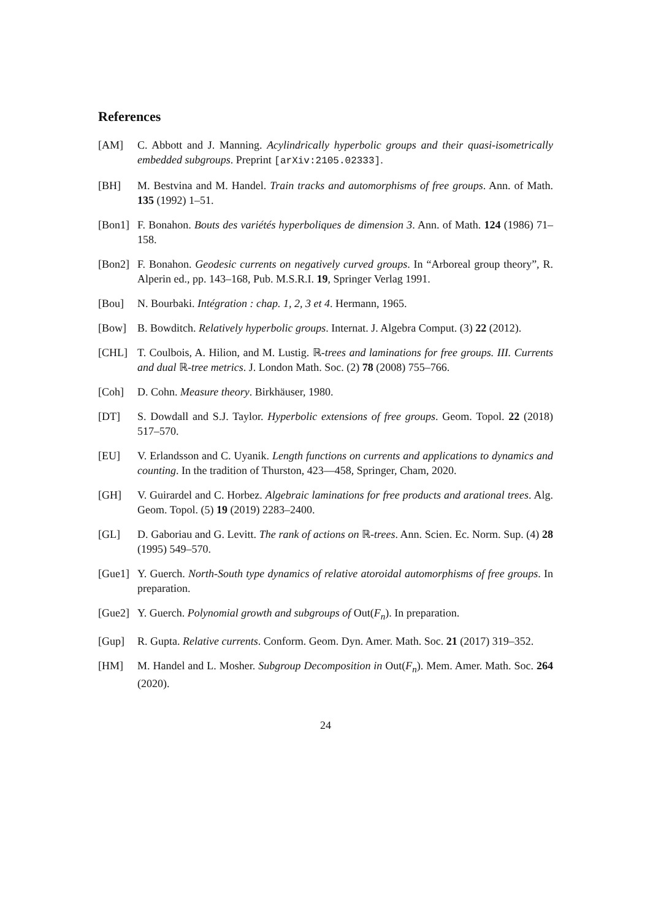References
[AM] C. Abbott and J. Manning. Acylindrically hyperbolic groups and their quasi-isometrically embedded subgroups. Preprint [arXiv:2105.02333].
[BH] M. Bestvina and M. Handel. Train tracks and automorphisms of free groups. Ann. of Math. 135 (1992) 1–51.
[Bon1]
F. Bonahon. Bouts des variétés hyperboliques de dimension 3. Ann. of Math. 124 (1986) 71–158.
[Bon2]
F. Bonahon. Geodesic currents on negatively curved groups. In “Arboreal group theory”, R. Alperin ed., pp. 143–168, Pub. M.S.R.I. 19, Springer Verlag 1991.
[Bou] N. Bourbaki. Intégration : chap. 1, 2, 3 et 4. Hermann, 1965.
[Bow] B. Bowditch. Relatively hyperbolic groups. Internat. J. Algebra Comput. (3) 22 (2012).
[CHL] T. Coulbois, A. Hilion, and M. Lustig. ℝ-trees and laminations for free groups. III. Currents and dual ℝ-tree metrics. J. London Math. Soc. (2) 78 (2008) 755–766.
[Coh] D. Cohn. Measure theory. Birkhäuser, 1980.
[DT] S. Dowdall and S.J. Taylor. Hyperbolic extensions of free groups. Geom. Topol. 22 (2018) 517–570.
[EU] V. Erlandsson and C. Uyanik. Length functions on currents and applications to dynamics and counting. In the tradition of Thurston, 423—458, Springer, Cham, 2020.
[GH] V. Guirardel and C. Horbez. Algebraic laminations for free products and arational trees. Alg. Geom. Topol. (5) 19 (2019) 2283–2400.
[GL] D. Gaboriau and G. Levitt. The rank of actions on ℝ-trees. Ann. Scien. Ec. Norm. Sup. (4) 28 (1995) 549–570.
[Gue1]
Y. Guerch. North-South type dynamics of relative atoroidal automorphisms of free groups. In preparation.
[Gue2]
Y. Guerch. Polynomial growth and subgroups of Out(F<sub>n</sub>). In preparation.
[Gup] R. Gupta. Relative currents. Conform. Geom. Dyn. Amer. Math. Soc. 21 (2017) 319–352.
[HM] M. Handel and L. Mosher. Subgroup Decomposition in Out(F<sub>n</sub>). Mem. Amer. Math. Soc. 264 (2020).
24